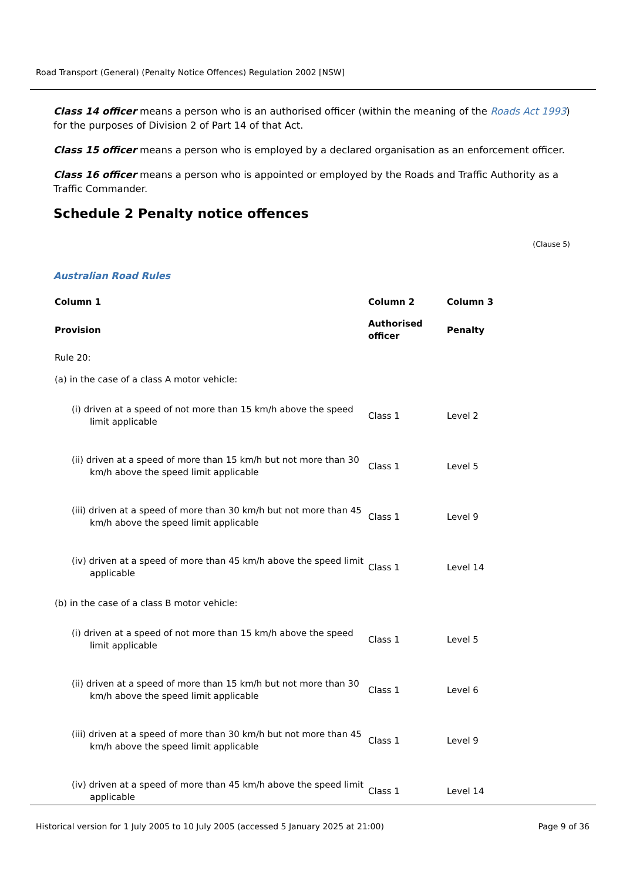Road Transport (General) (Penalty Notice Offences) Regulation 2002 [NSW]
Class 14 officer means a person who is an authorised officer (within the meaning of the Roads Act 1993) for the purposes of Division 2 of Part 14 of that Act.
Class 15 officer means a person who is employed by a declared organisation as an enforcement officer.
Class 16 officer means a person who is appointed or employed by the Roads and Traffic Authority as a Traffic Commander.
Schedule 2 Penalty notice offences
(Clause 5)
Australian Road Rules
| Column 1 | Column 2 | Column 3 |
| --- | --- | --- |
| Provision | Authorised officer | Penalty |
| Rule 20: | | |
| (a) in the case of a class A motor vehicle: | | |
| (i) driven at a speed of not more than 15 km/h above the speed limit applicable | Class 1 | Level 2 |
| (ii) driven at a speed of more than 15 km/h but not more than 30 km/h above the speed limit applicable | Class 1 | Level 5 |
| (iii) driven at a speed of more than 30 km/h but not more than 45 km/h above the speed limit applicable | Class 1 | Level 9 |
| (iv) driven at a speed of more than 45 km/h above the speed limit applicable | Class 1 | Level 14 |
| (b) in the case of a class B motor vehicle: | | |
| (i) driven at a speed of not more than 15 km/h above the speed limit applicable | Class 1 | Level 5 |
| (ii) driven at a speed of more than 15 km/h but not more than 30 km/h above the speed limit applicable | Class 1 | Level 6 |
| (iii) driven at a speed of more than 30 km/h but not more than 45 km/h above the speed limit applicable | Class 1 | Level 9 |
| (iv) driven at a speed of more than 45 km/h above the speed limit applicable | Class 1 | Level 14 |
Historical version for 1 July 2005 to 10 July 2005 (accessed 5 January 2025 at 21:00) Page 9 of 36